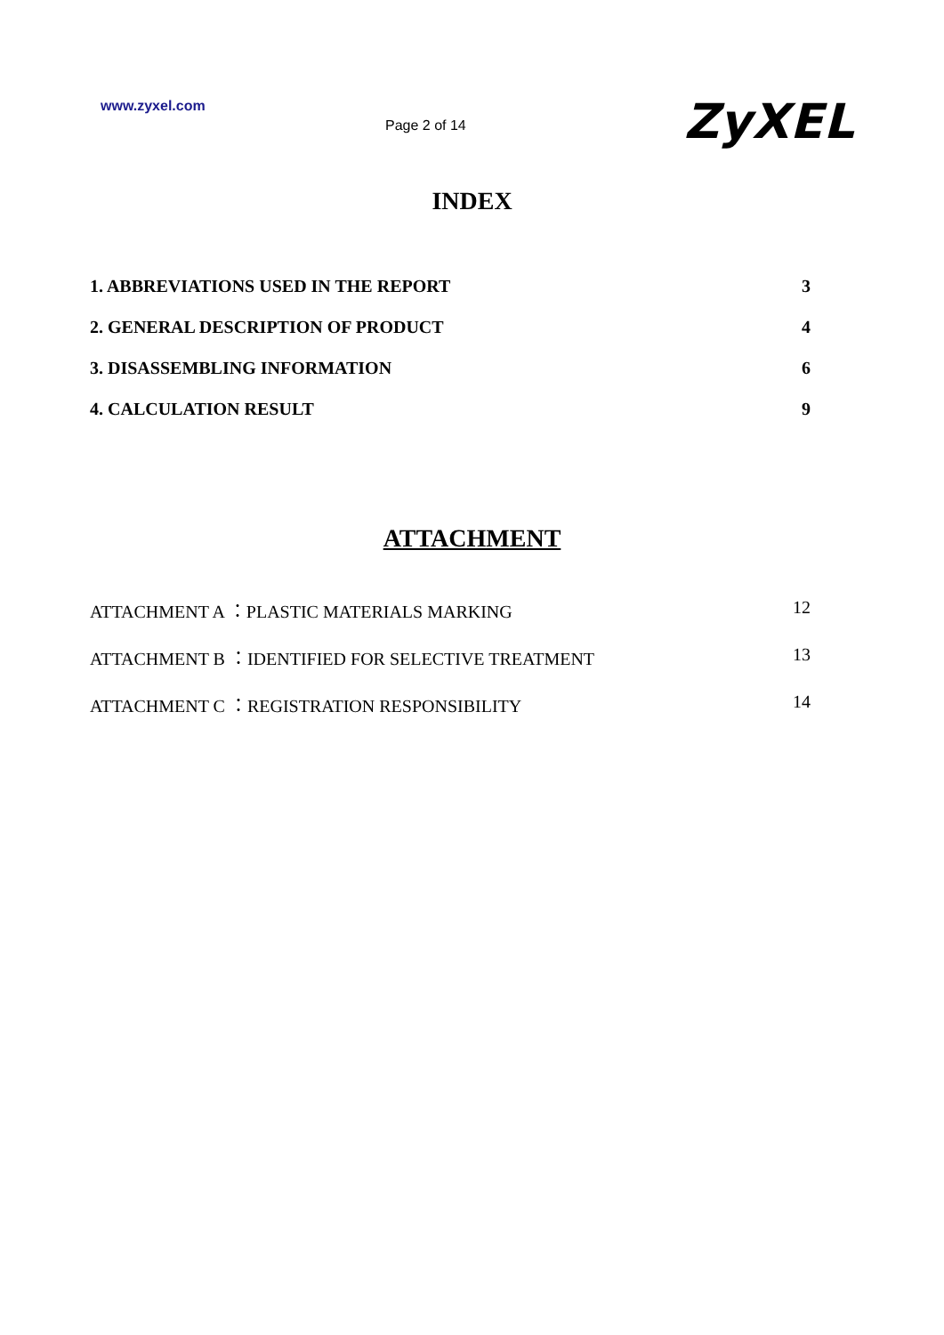www.zyxel.com
Page 2 of 14
ZyXEL
INDEX
1. ABBREVIATIONS USED IN THE REPORT 3
2. GENERAL DESCRIPTION OF PRODUCT 4
3. DISASSEMBLING INFORMATION 6
4. CALCULATION RESULT 9
ATTACHMENT
ATTACHMENT A ：PLASTIC MATERIALS MARKING 12
ATTACHMENT B ：IDENTIFIED FOR SELECTIVE TREATMENT 13
ATTACHMENT C ：REGISTRATION RESPONSIBILITY 14